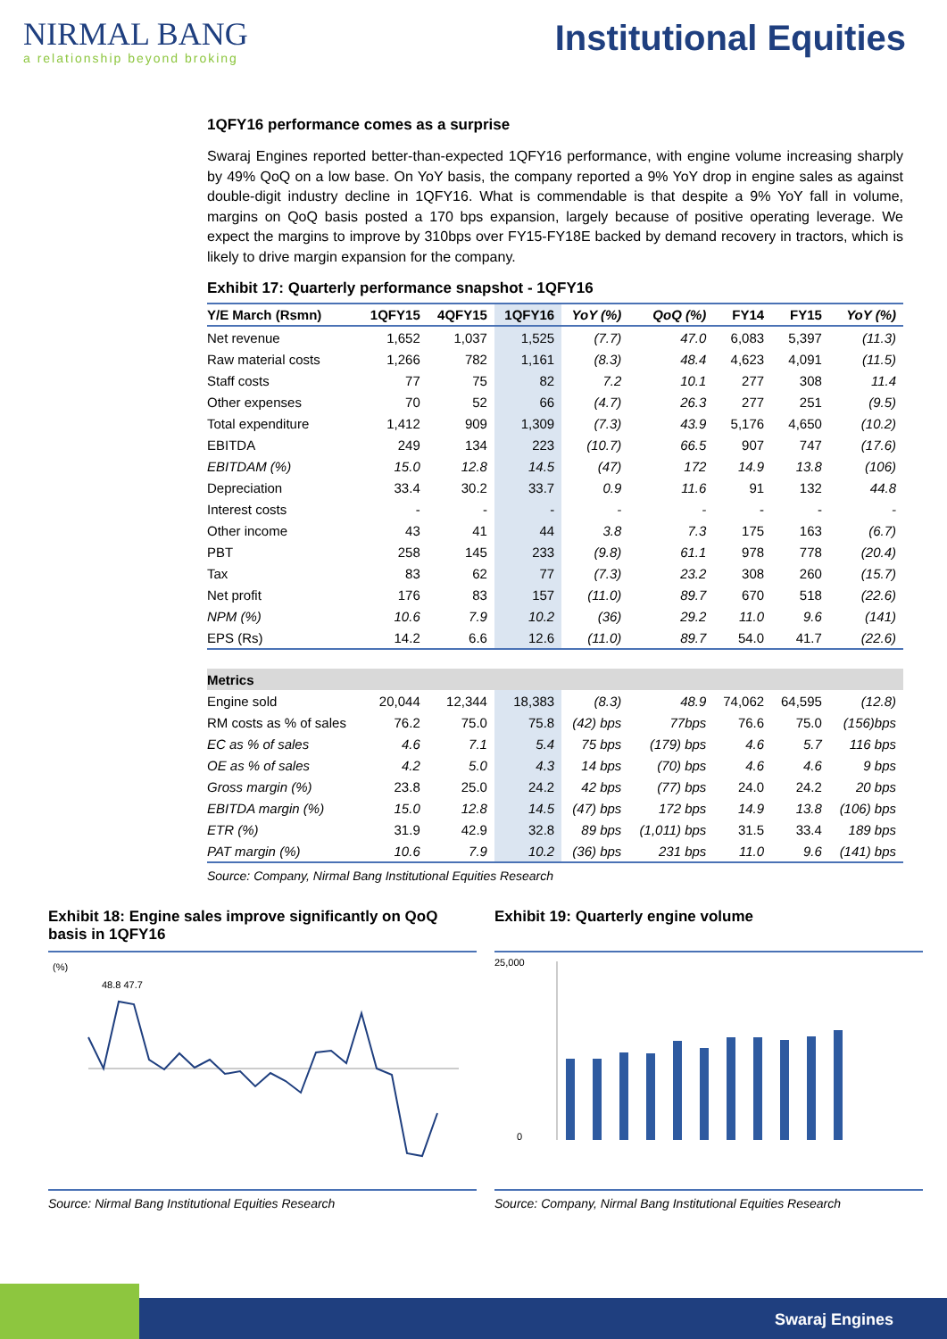NIRMAL BANG
a relationship beyond broking
Institutional Equities
1QFY16 performance comes as a surprise
Swaraj Engines reported better-than-expected 1QFY16 performance, with engine volume increasing sharply by 49% QoQ on a low base. On YoY basis, the company reported a 9% YoY drop in engine sales as against double-digit industry decline in 1QFY16. What is commendable is that despite a 9% YoY fall in volume, margins on QoQ basis posted a 170 bps expansion, largely because of positive operating leverage. We expect the margins to improve by 310bps over FY15-FY18E backed by demand recovery in tractors, which is likely to drive margin expansion for the company.
Exhibit 17: Quarterly performance snapshot - 1QFY16
| Y/E March (Rsmn) | 1QFY15 | 4QFY15 | 1QFY16 | YoY (%) | QoQ (%) | FY14 | FY15 | YoY (%) |
| --- | --- | --- | --- | --- | --- | --- | --- | --- |
| Net revenue | 1,652 | 1,037 | 1,525 | (7.7) | 47.0 | 6,083 | 5,397 | (11.3) |
| Raw material costs | 1,266 | 782 | 1,161 | (8.3) | 48.4 | 4,623 | 4,091 | (11.5) |
| Staff costs | 77 | 75 | 82 | 7.2 | 10.1 | 277 | 308 | 11.4 |
| Other expenses | 70 | 52 | 66 | (4.7) | 26.3 | 277 | 251 | (9.5) |
| Total expenditure | 1,412 | 909 | 1,309 | (7.3) | 43.9 | 5,176 | 4,650 | (10.2) |
| EBITDA | 249 | 134 | 223 | (10.7) | 66.5 | 907 | 747 | (17.6) |
| EBITDAM (%) | 15.0 | 12.8 | 14.5 | (47) | 172 | 14.9 | 13.8 | (106) |
| Depreciation | 33.4 | 30.2 | 33.7 | 0.9 | 11.6 | 91 | 132 | 44.8 |
| Interest costs | - | - | - | - | - | - | - | - |
| Other income | 43 | 41 | 44 | 3.8 | 7.3 | 175 | 163 | (6.7) |
| PBT | 258 | 145 | 233 | (9.8) | 61.1 | 978 | 778 | (20.4) |
| Tax | 83 | 62 | 77 | (7.3) | 23.2 | 308 | 260 | (15.7) |
| Net profit | 176 | 83 | 157 | (11.0) | 89.7 | 670 | 518 | (22.6) |
| NPM (%) | 10.6 | 7.9 | 10.2 | (36) | 29.2 | 11.0 | 9.6 | (141) |
| EPS (Rs) | 14.2 | 6.6 | 12.6 | (11.0) | 89.7 | 54.0 | 41.7 | (22.6) |
| Metrics | | | | | | | | |
| Engine sold | 20,044 | 12,344 | 18,383 | (8.3) | 48.9 | 74,062 | 64,595 | (12.8) |
| RM costs as % of sales | 76.2 | 75.0 | 75.8 | (42) bps | 77bps | 76.6 | 75.0 | (156)bps |
| EC as % of sales | 4.6 | 7.1 | 5.4 | 75 bps | (179) bps | 4.6 | 5.7 | 116 bps |
| OE as % of sales | 4.2 | 5.0 | 4.3 | 14 bps | (70) bps | 4.6 | 4.6 | 9 bps |
| Gross margin (%) | 23.8 | 25.0 | 24.2 | 42 bps | (77) bps | 24.0 | 24.2 | 20 bps |
| EBITDA margin (%) | 15.0 | 12.8 | 14.5 | (47) bps | 172 bps | 14.9 | 13.8 | (106) bps |
| ETR (%) | 31.9 | 42.9 | 32.8 | 89 bps | (1,011) bps | 31.5 | 33.4 | 189 bps |
| PAT margin (%) | 10.6 | 7.9 | 10.2 | (36) bps | 231 bps | 11.0 | 9.6 | (141) bps |
Source: Company, Nirmal Bang Institutional Equities Research
Exhibit 18: Engine sales improve significantly on QoQ basis in 1QFY16
(%)
48.8 47.7
Source: Nirmal Bang Institutional Equities Research
Exhibit 19: Quarterly engine volume
25,000
0
Source: Company, Nirmal Bang Institutional Equities Research
Swaraj Engines